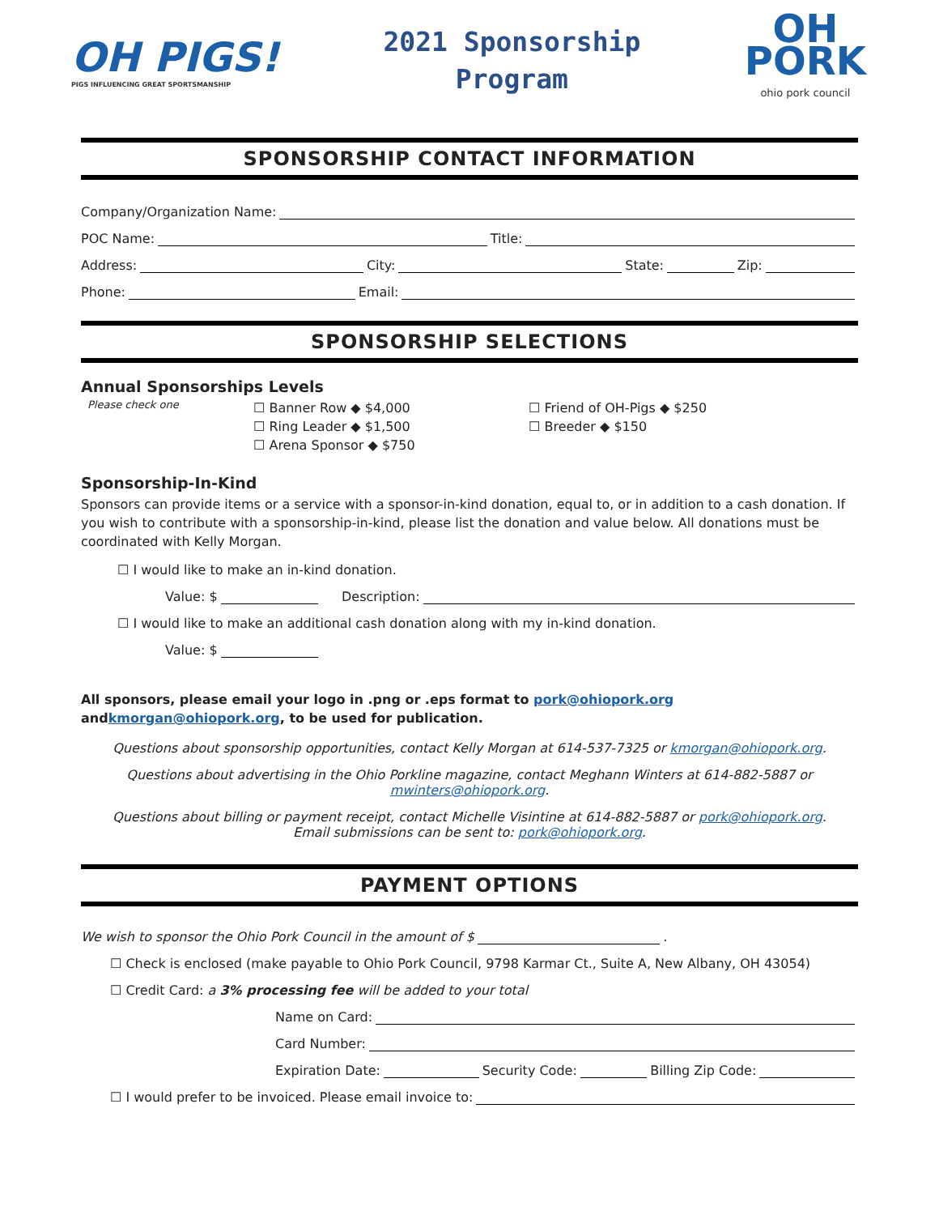OH PIGS!
PIGS INFLUENCING GREAT SPORTSMANSHIP
2021 Sponsorship
Program
OH
PORK
ohio pork council
SPONSORSHIP CONTACT INFORMATION
Company/Organization Name:
POC Name: Title:
Address: City: State: Zip:
Phone: Email:
SPONSORSHIP SELECTIONS
Annual Sponsorships Levels
Please check one
☐ Banner Row ◆ $4,000
☐ Ring Leader ◆ $1,500
☐ Arena Sponsor ◆ $750
☐ Friend of OH-Pigs ◆ $250
☐ Breeder ◆ $150
Sponsorship-In-Kind
Sponsors can provide items or a service with a sponsor-in-kind donation, equal to, or in addition to a cash donation. If you wish to contribute with a sponsorship-in-kind, please list the donation and value below. All donations must be coordinated with Kelly Morgan.
☐ I would like to make an in-kind donation.
Value: $ Description:
☐ I would like to make an additional cash donation along with my in-kind donation.
Value: $
All sponsors, please email your logo in .png or .eps format to pork@ohiopork.org andkmorgan@ohiopork.org, to be used for publication.
Questions about sponsorship opportunities, contact Kelly Morgan at 614-537-7325 or kmorgan@ohiopork.org.
Questions about advertising in the Ohio Porkline magazine, contact Meghann Winters at 614-882-5887 or mwinters@ohiopork.org.
Questions about billing or payment receipt, contact Michelle Visintine at 614-882-5887 or pork@ohiopork.org.
Email submissions can be sent to: pork@ohiopork.org.
PAYMENT OPTIONS
We wish to sponsor the Ohio Pork Council in the amount of $ .
☐ Check is enclosed (make payable to Ohio Pork Council, 9798 Karmar Ct., Suite A, New Albany, OH 43054)
☐ Credit Card: a 3% processing fee will be added to your total
Name on Card:
Card Number:
Expiration Date: Security Code: Billing Zip Code:
☐ I would prefer to be invoiced. Please email invoice to: